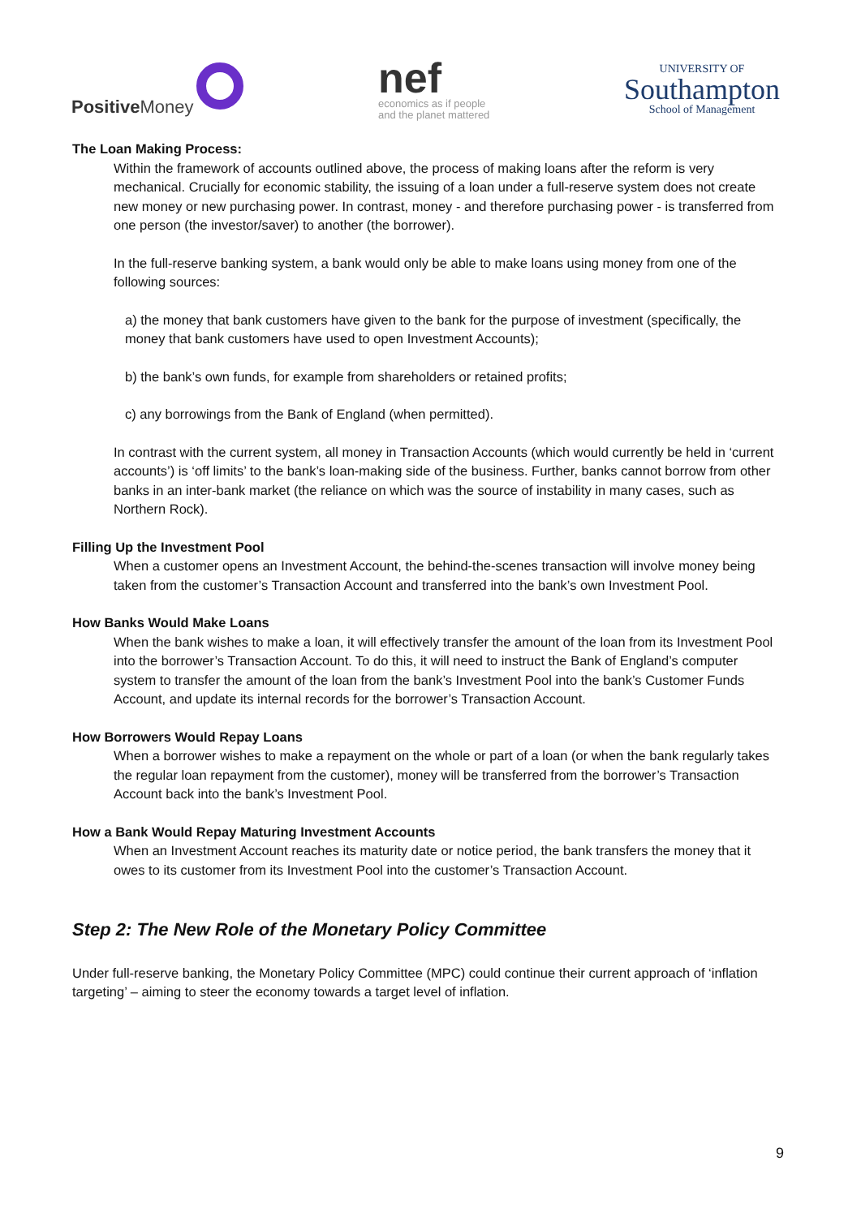Positive Money
nef
economics as if people
and the planet mattered
UNIVERSITY OF
Southampton
School of Management
The Loan Making Process:
Within the framework of accounts outlined above, the process of making loans after the reform is very mechanical. Crucially for economic stability, the issuing of a loan under a full-reserve system does not create new money or new purchasing power. In contrast, money - and therefore purchasing power - is transferred from one person (the investor/saver) to another (the borrower).
In the full-reserve banking system, a bank would only be able to make loans using money from one of the following sources:
a) the money that bank customers have given to the bank for the purpose of investment (specifically, the money that bank customers have used to open Investment Accounts);
b) the bank’s own funds, for example from shareholders or retained profits;
c) any borrowings from the Bank of England (when permitted).
In contrast with the current system, all money in Transaction Accounts (which would currently be held in ‘current accounts’) is ‘off limits’ to the bank’s loan-making side of the business. Further, banks cannot borrow from other banks in an inter-bank market (the reliance on which was the source of instability in many cases, such as Northern Rock).
Filling Up the Investment Pool
When a customer opens an Investment Account, the behind-the-scenes transaction will involve money being taken from the customer’s Transaction Account and transferred into the bank’s own Investment Pool.
How Banks Would Make Loans
When the bank wishes to make a loan, it will effectively transfer the amount of the loan from its Investment Pool into the borrower’s Transaction Account. To do this, it will need to instruct the Bank of England’s computer system to transfer the amount of the loan from the bank’s Investment Pool into the bank’s Customer Funds Account, and update its internal records for the borrower’s Transaction Account.
How Borrowers Would Repay Loans
When a borrower wishes to make a repayment on the whole or part of a loan (or when the bank regularly takes the regular loan repayment from the customer), money will be transferred from the borrower’s Transaction Account back into the bank’s Investment Pool.
How a Bank Would Repay Maturing Investment Accounts
When an Investment Account reaches its maturity date or notice period, the bank transfers the money that it owes to its customer from its Investment Pool into the customer’s Transaction Account.
Step 2: The New Role of the Monetary Policy Committee
Under full-reserve banking, the Monetary Policy Committee (MPC) could continue their current approach of ‘inflation targeting’ – aiming to steer the economy towards a target level of inflation.
9